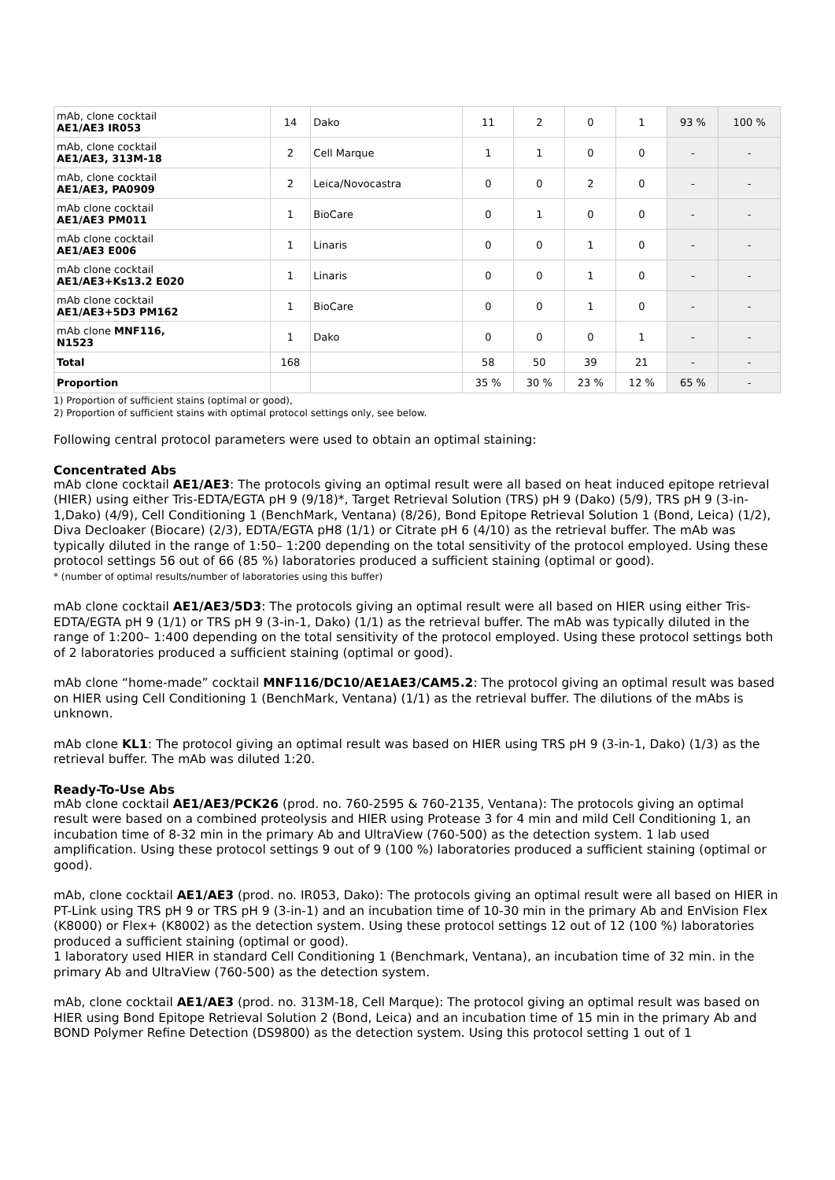| mAb, clone cocktail AE1/AE3 IR053 | 14 | Dako | 11 | 2 | 0 | 1 | 93 % | 100 % |
| mAb, clone cocktail AE1/AE3, 313M-18 | 2 | Cell Marque | 1 | 1 | 0 | 0 | - | - |
| mAb, clone cocktail AE1/AE3, PA0909 | 2 | Leica/Novocastra | 0 | 0 | 2 | 0 | - | - |
| mAb clone cocktail AE1/AE3 PM011 | 1 | BioCare | 0 | 1 | 0 | 0 | - | - |
| mAb clone cocktail AE1/AE3 E006 | 1 | Linaris | 0 | 0 | 1 | 0 | - | - |
| mAb clone cocktail AE1/AE3+Ks13.2 E020 | 1 | Linaris | 0 | 0 | 1 | 0 | - | - |
| mAb clone cocktail AE1/AE3+5D3 PM162 | 1 | BioCare | 0 | 0 | 1 | 0 | - | - |
| mAb clone MNF116, N1523 | 1 | Dako | 0 | 0 | 0 | 1 | - | - |
| Total | 168 | | 58 | 50 | 39 | 21 | - | - |
| Proportion | | | 35 % | 30 % | 23 % | 12 % | 65 % | - |
1) Proportion of sufficient stains (optimal or good),
2) Proportion of sufficient stains with optimal protocol settings only, see below.
Following central protocol parameters were used to obtain an optimal staining:
Concentrated Abs
mAb clone cocktail AE1/AE3: The protocols giving an optimal result were all based on heat induced epitope retrieval (HIER) using either Tris-EDTA/EGTA pH 9 (9/18)*, Target Retrieval Solution (TRS) pH 9 (Dako) (5/9), TRS pH 9 (3-in-1,Dako) (4/9), Cell Conditioning 1 (BenchMark, Ventana) (8/26), Bond Epitope Retrieval Solution 1 (Bond, Leica) (1/2), Diva Decloaker (Biocare) (2/3), EDTA/EGTA pH8 (1/1) or Citrate pH 6 (4/10) as the retrieval buffer. The mAb was typically diluted in the range of 1:50– 1:200 depending on the total sensitivity of the protocol employed. Using these protocol settings 56 out of 66 (85 %) laboratories produced a sufficient staining (optimal or good).
* (number of optimal results/number of laboratories using this buffer)
mAb clone cocktail AE1/AE3/5D3: The protocols giving an optimal result were all based on HIER using either Tris-EDTA/EGTA pH 9 (1/1) or TRS pH 9 (3-in-1, Dako) (1/1) as the retrieval buffer. The mAb was typically diluted in the range of 1:200– 1:400 depending on the total sensitivity of the protocol employed. Using these protocol settings both of 2 laboratories produced a sufficient staining (optimal or good).
mAb clone “home-made” cocktail MNF116/DC10/AE1AE3/CAM5.2: The protocol giving an optimal result was based on HIER using Cell Conditioning 1 (BenchMark, Ventana) (1/1) as the retrieval buffer. The dilutions of the mAbs is unknown.
mAb clone KL1: The protocol giving an optimal result was based on HIER using TRS pH 9 (3-in-1, Dako) (1/3) as the retrieval buffer. The mAb was diluted 1:20.
Ready-To-Use Abs
mAb clone cocktail AE1/AE3/PCK26 (prod. no. 760-2595 & 760-2135, Ventana): The protocols giving an optimal result were based on a combined proteolysis and HIER using Protease 3 for 4 min and mild Cell Conditioning 1, an incubation time of 8-32 min in the primary Ab and UltraView (760-500) as the detection system. 1 lab used amplification. Using these protocol settings 9 out of 9 (100 %) laboratories produced a sufficient staining (optimal or good).
mAb, clone cocktail AE1/AE3 (prod. no. IR053, Dako): The protocols giving an optimal result were all based on HIER in PT-Link using TRS pH 9 or TRS pH 9 (3-in-1) and an incubation time of 10-30 min in the primary Ab and EnVision Flex (K8000) or Flex+ (K8002) as the detection system. Using these protocol settings 12 out of 12 (100 %) laboratories produced a sufficient staining (optimal or good).
1 laboratory used HIER in standard Cell Conditioning 1 (Benchmark, Ventana), an incubation time of 32 min. in the primary Ab and UltraView (760-500) as the detection system.
mAb, clone cocktail AE1/AE3 (prod. no. 313M-18, Cell Marque): The protocol giving an optimal result was based on HIER using Bond Epitope Retrieval Solution 2 (Bond, Leica) and an incubation time of 15 min in the primary Ab and BOND Polymer Refine Detection (DS9800) as the detection system. Using this protocol setting 1 out of 1